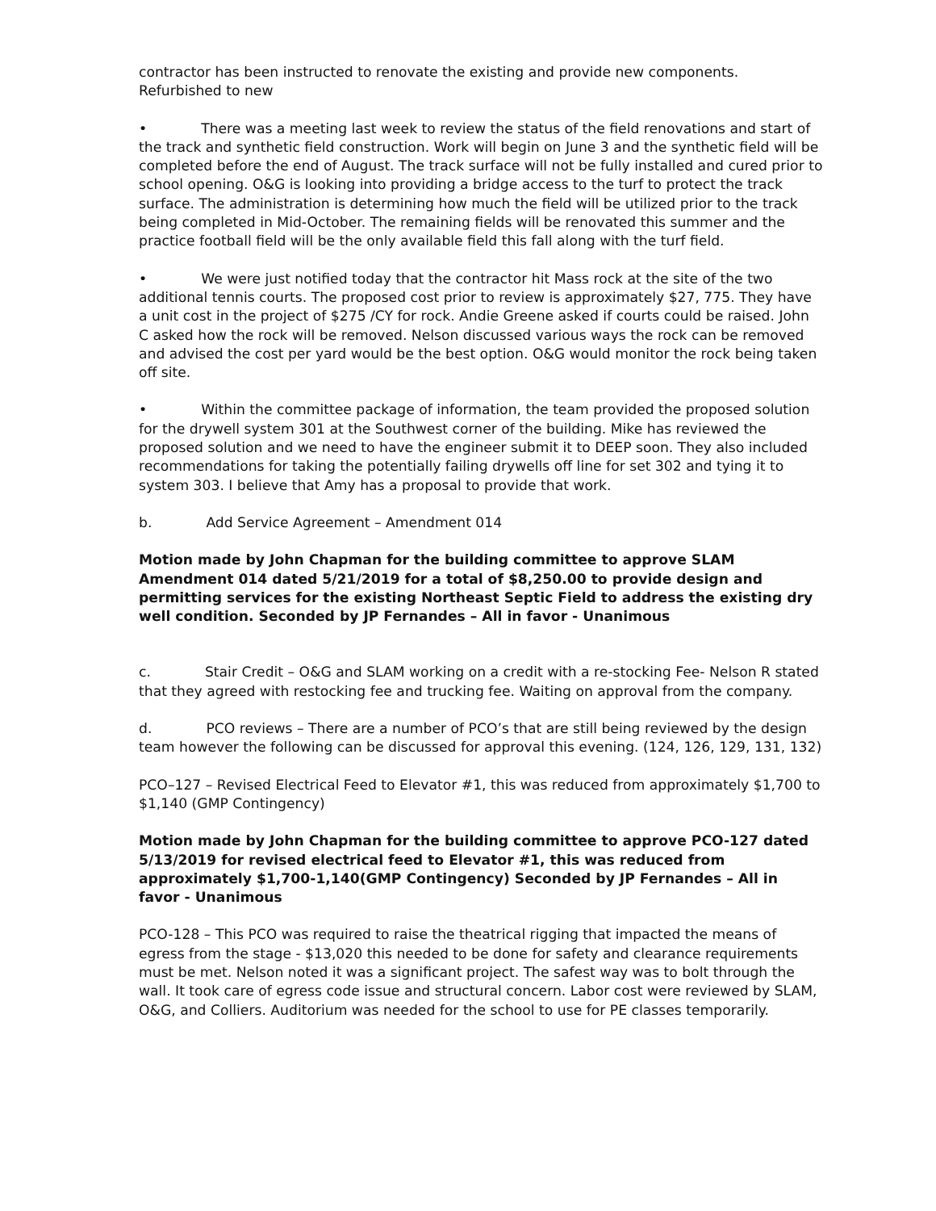contractor has been instructed to renovate the existing and provide new components. Refurbished to new
• There was a meeting last week to review the status of the field renovations and start of the track and synthetic field construction. Work will begin on June 3 and the synthetic field will be completed before the end of August. The track surface will not be fully installed and cured prior to school opening. O&G is looking into providing a bridge access to the turf to protect the track surface. The administration is determining how much the field will be utilized prior to the track being completed in Mid-October. The remaining fields will be renovated this summer and the practice football field will be the only available field this fall along with the turf field.
• We were just notified today that the contractor hit Mass rock at the site of the two additional tennis courts. The proposed cost prior to review is approximately $27, 775. They have a unit cost in the project of $275 /CY for rock. Andie Greene asked if courts could be raised. John C asked how the rock will be removed. Nelson discussed various ways the rock can be removed and advised the cost per yard would be the best option. O&G would monitor the rock being taken off site.
• Within the committee package of information, the team provided the proposed solution for the drywell system 301 at the Southwest corner of the building. Mike has reviewed the proposed solution and we need to have the engineer submit it to DEEP soon. They also included recommendations for taking the potentially failing drywells off line for set 302 and tying it to system 303. I believe that Amy has a proposal to provide that work.
b. Add Service Agreement – Amendment 014
Motion made by John Chapman for the building committee to approve SLAM Amendment 014 dated 5/21/2019 for a total of $8,250.00 to provide design and permitting services for the existing Northeast Septic Field to address the existing dry well condition. Seconded by JP Fernandes – All in favor - Unanimous
c. Stair Credit – O&G and SLAM working on a credit with a re-stocking Fee- Nelson R stated that they agreed with restocking fee and trucking fee. Waiting on approval from the company.
d. PCO reviews – There are a number of PCO’s that are still being reviewed by the design team however the following can be discussed for approval this evening. (124, 126, 129, 131, 132)
PCO–127 – Revised Electrical Feed to Elevator #1, this was reduced from approximately $1,700 to $1,140 (GMP Contingency)
Motion made by John Chapman for the building committee to approve PCO-127 dated 5/13/2019 for revised electrical feed to Elevator #1, this was reduced from approximately $1,700-1,140(GMP Contingency) Seconded by JP Fernandes – All in favor - Unanimous
PCO-128 – This PCO was required to raise the theatrical rigging that impacted the means of egress from the stage - $13,020 this needed to be done for safety and clearance requirements must be met. Nelson noted it was a significant project. The safest way was to bolt through the wall. It took care of egress code issue and structural concern. Labor cost were reviewed by SLAM, O&G, and Colliers. Auditorium was needed for the school to use for PE classes temporarily.